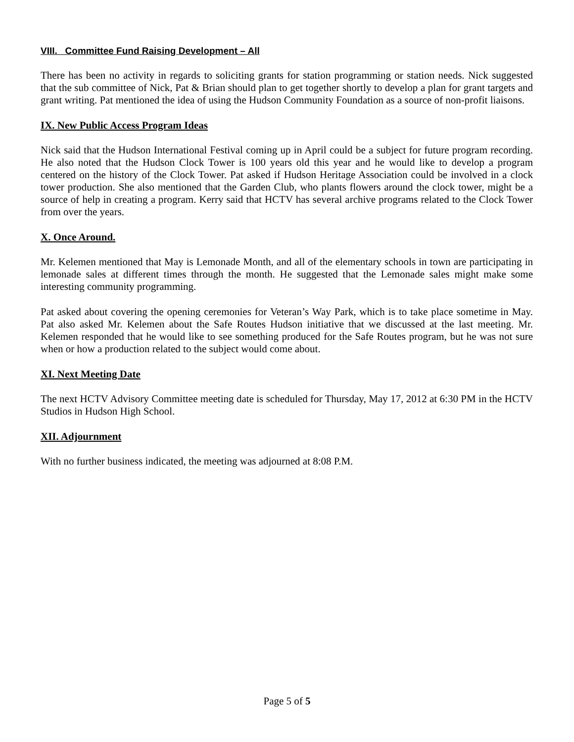VIII. Committee Fund Raising Development – All
There has been no activity in regards to soliciting grants for station programming or station needs. Nick suggested that the sub committee of Nick, Pat & Brian should plan to get together shortly to develop a plan for grant targets and grant writing. Pat mentioned the idea of using the Hudson Community Foundation as a source of non-profit liaisons.
IX. New Public Access Program Ideas
Nick said that the Hudson International Festival coming up in April could be a subject for future program recording. He also noted that the Hudson Clock Tower is 100 years old this year and he would like to develop a program centered on the history of the Clock Tower. Pat asked if Hudson Heritage Association could be involved in a clock tower production. She also mentioned that the Garden Club, who plants flowers around the clock tower, might be a source of help in creating a program. Kerry said that HCTV has several archive programs related to the Clock Tower from over the years.
X. Once Around.
Mr. Kelemen mentioned that May is Lemonade Month, and all of the elementary schools in town are participating in lemonade sales at different times through the month. He suggested that the Lemonade sales might make some interesting community programming.
Pat asked about covering the opening ceremonies for Veteran’s Way Park, which is to take place sometime in May. Pat also asked Mr. Kelemen about the Safe Routes Hudson initiative that we discussed at the last meeting. Mr. Kelemen responded that he would like to see something produced for the Safe Routes program, but he was not sure when or how a production related to the subject would come about.
XI. Next Meeting Date
The next HCTV Advisory Committee meeting date is scheduled for Thursday, May 17, 2012 at 6:30 PM in the HCTV Studios in Hudson High School.
XII. Adjournment
With no further business indicated, the meeting was adjourned at 8:08 P.M.
Page 5 of 5